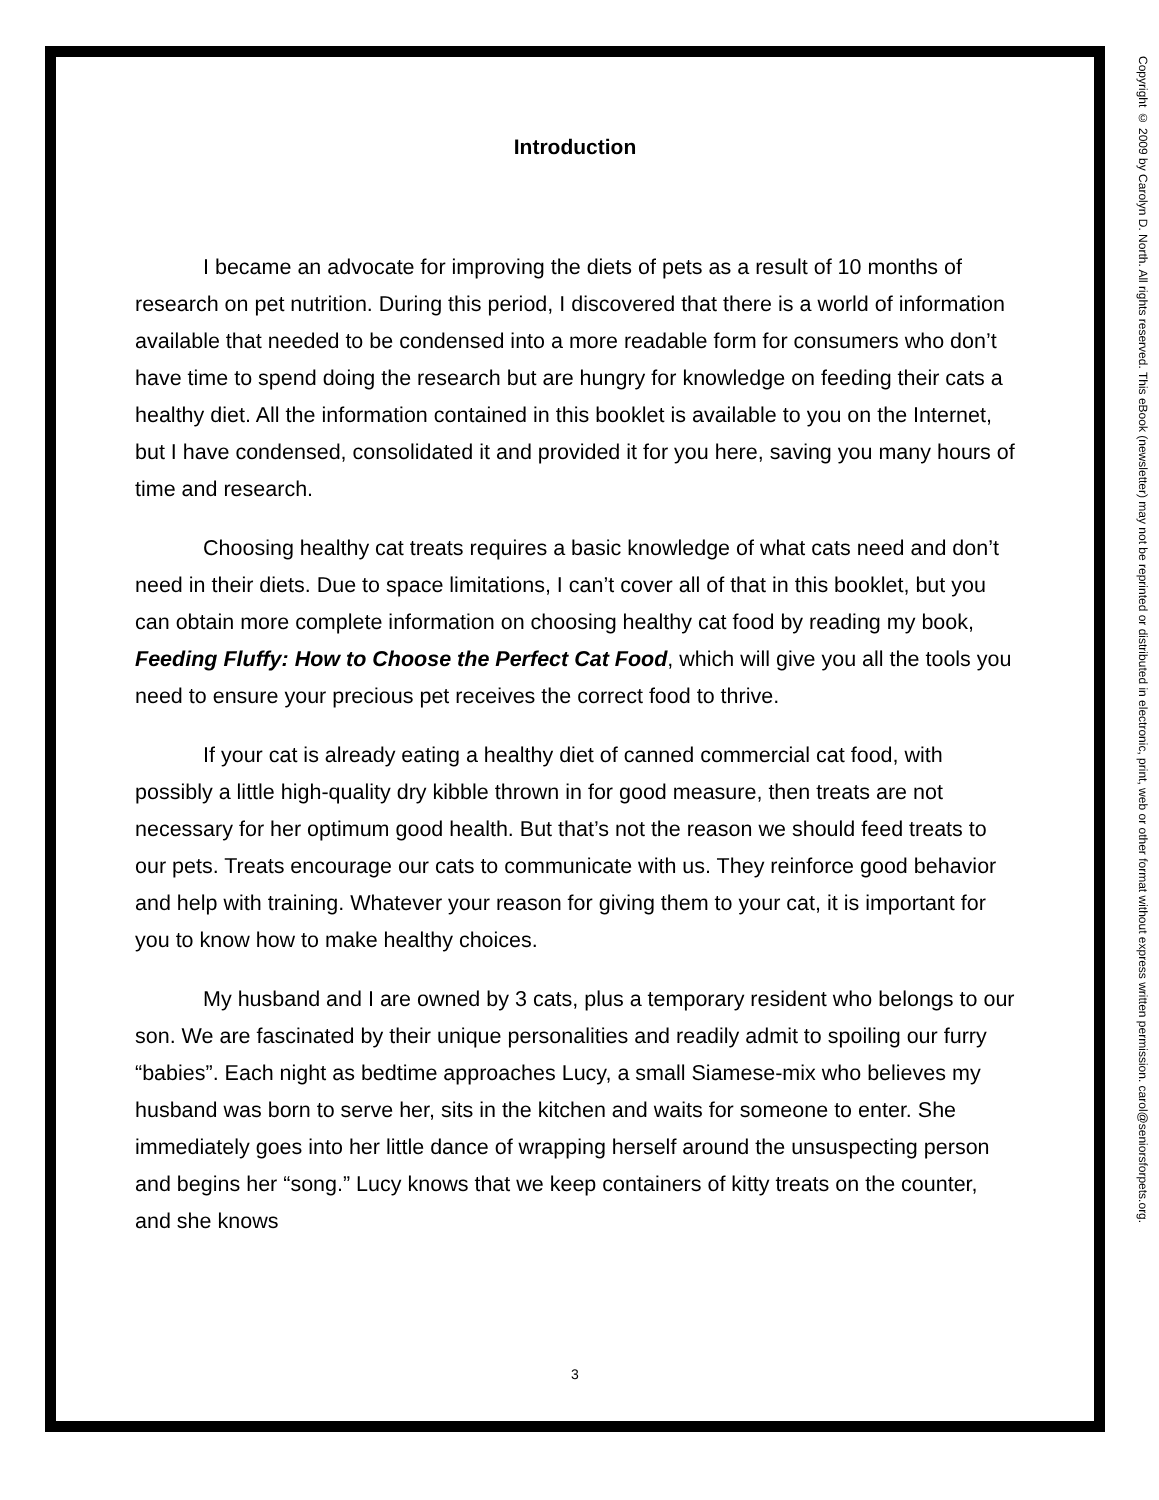Introduction
I became an advocate for improving the diets of pets as a result of 10 months of research on pet nutrition. During this period, I discovered that there is a world of information available that needed to be condensed into a more readable form for consumers who don’t have time to spend doing the research but are hungry for knowledge on feeding their cats a healthy diet. All the information contained in this booklet is available to you on the Internet, but I have condensed, consolidated it and provided it for you here, saving you many hours of time and research.
Choosing healthy cat treats requires a basic knowledge of what cats need and don’t need in their diets. Due to space limitations, I can’t cover all of that in this booklet, but you can obtain more complete information on choosing healthy cat food by reading my book, Feeding Fluffy: How to Choose the Perfect Cat Food, which will give you all the tools you need to ensure your precious pet receives the correct food to thrive.
If your cat is already eating a healthy diet of canned commercial cat food, with possibly a little high-quality dry kibble thrown in for good measure, then treats are not necessary for her optimum good health. But that’s not the reason we should feed treats to our pets. Treats encourage our cats to communicate with us. They reinforce good behavior and help with training. Whatever your reason for giving them to your cat, it is important for you to know how to make healthy choices.
My husband and I are owned by 3 cats, plus a temporary resident who belongs to our son. We are fascinated by their unique personalities and readily admit to spoiling our furry “babies”. Each night as bedtime approaches Lucy, a small Siamese-mix who believes my husband was born to serve her, sits in the kitchen and waits for someone to enter. She immediately goes into her little dance of wrapping herself around the unsuspecting person and begins her “song.” Lucy knows that we keep containers of kitty treats on the counter, and she knows
3
Copyright © 2009 by Carolyn D. North. All rights reserved. This eBook (newsletter) may not be reprinted or distributed in electronic, print, web or other format without express written permission. carol@seniorsforpets.org.